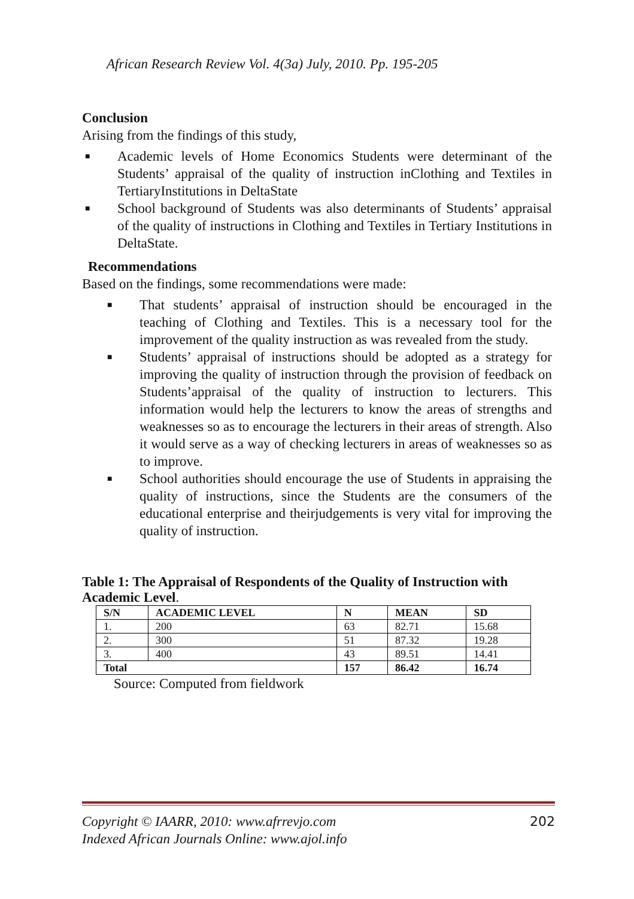African Research Review Vol. 4(3a) July, 2010. Pp. 195-205
Conclusion
Arising from the findings of this study,
■ Academic levels of Home Economics Students were determinant of the Students’ appraisal of the quality of instruction inClothing and Textiles in TertiaryInstitutions in DeltaState
■ School background of Students was also determinants of Students’ appraisal of the quality of instructions in Clothing and Textiles in Tertiary Institutions in DeltaState.
Recommendations
Based on the findings, some recommendations were made:
■ That students’ appraisal of instruction should be encouraged in the teaching of Clothing and Textiles. This is a necessary tool for the improvement of the quality instruction as was revealed from the study.
■ Students’ appraisal of instructions should be adopted as a strategy for improving the quality of instruction through the provision of feedback on Students’appraisal of the quality of instruction to lecturers. This information would help the lecturers to know the areas of strengths and weaknesses so as to encourage the lecturers in their areas of strength. Also it would serve as a way of checking lecturers in areas of weaknesses so as to improve.
■ School authorities should encourage the use of Students in appraising the quality of instructions, since the Students are the consumers of the educational enterprise and theirjudgements is very vital for improving the quality of instruction.
Table 1: The Appraisal of Respondents of the Quality of Instruction with Academic Level.
| S/N | ACADEMIC LEVEL | N | MEAN | SD |
| --- | --- | --- | --- | --- |
| 1. | 200 | 63 | 82.71 | 15.68 |
| 2. | 300 | 51 | 87.32 | 19.28 |
| 3. | 400 | 43 | 89.51 | 14.41 |
| Total | | 157 | 86.42 | 16.74 |
Source: Computed from fieldwork
Copyright © IAARR, 2010: www.afrrevjo.com
Indexed African Journals Online: www.ajol.info 202